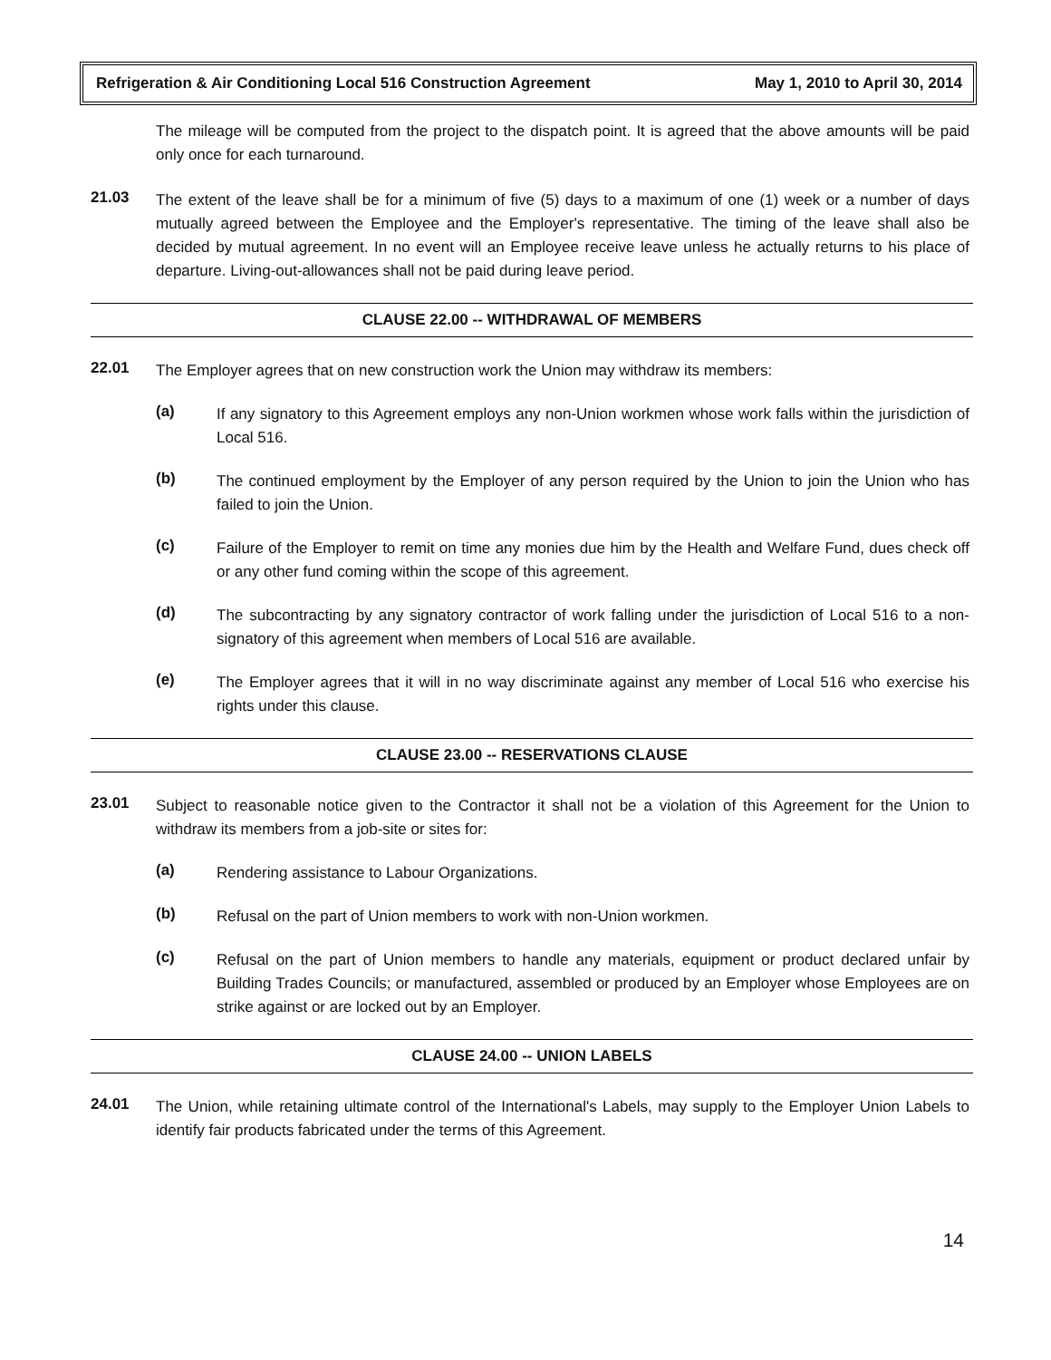Refrigeration & Air Conditioning Local 516 Construction Agreement May 1, 2010 to April 30, 2014
The mileage will be computed from the project to the dispatch point. It is agreed that the above amounts will be paid only once for each turnaround.
21.03
The extent of the leave shall be for a minimum of five (5) days to a maximum of one (1) week or a number of days mutually agreed between the Employee and the Employer's representative. The timing of the leave shall also be decided by mutual agreement. In no event will an Employee receive leave unless he actually returns to his place of departure. Living-out-allowances shall not be paid during leave period.
CLAUSE 22.00 -- WITHDRAWAL OF MEMBERS
22.01
The Employer agrees that on new construction work the Union may withdraw its members:
(a)
If any signatory to this Agreement employs any non-Union workmen whose work falls within the jurisdiction of Local 516.
(b)
The continued employment by the Employer of any person required by the Union to join the Union who has failed to join the Union.
(c)
Failure of the Employer to remit on time any monies due him by the Health and Welfare Fund, dues check off or any other fund coming within the scope of this agreement.
(d)
The subcontracting by any signatory contractor of work falling under the jurisdiction of Local 516 to a non-signatory of this agreement when members of Local 516 are available.
(e)
The Employer agrees that it will in no way discriminate against any member of Local 516 who exercise his rights under this clause.
CLAUSE 23.00 -- RESERVATIONS CLAUSE
23.01
Subject to reasonable notice given to the Contractor it shall not be a violation of this Agreement for the Union to withdraw its members from a job-site or sites for:
(a)
Rendering assistance to Labour Organizations.
(b)
Refusal on the part of Union members to work with non-Union workmen.
(c)
Refusal on the part of Union members to handle any materials, equipment or product declared unfair by Building Trades Councils; or manufactured, assembled or produced by an Employer whose Employees are on strike against or are locked out by an Employer.
CLAUSE 24.00 -- UNION LABELS
24.01
The Union, while retaining ultimate control of the International's Labels, may supply to the Employer Union Labels to identify fair products fabricated under the terms of this Agreement.
14